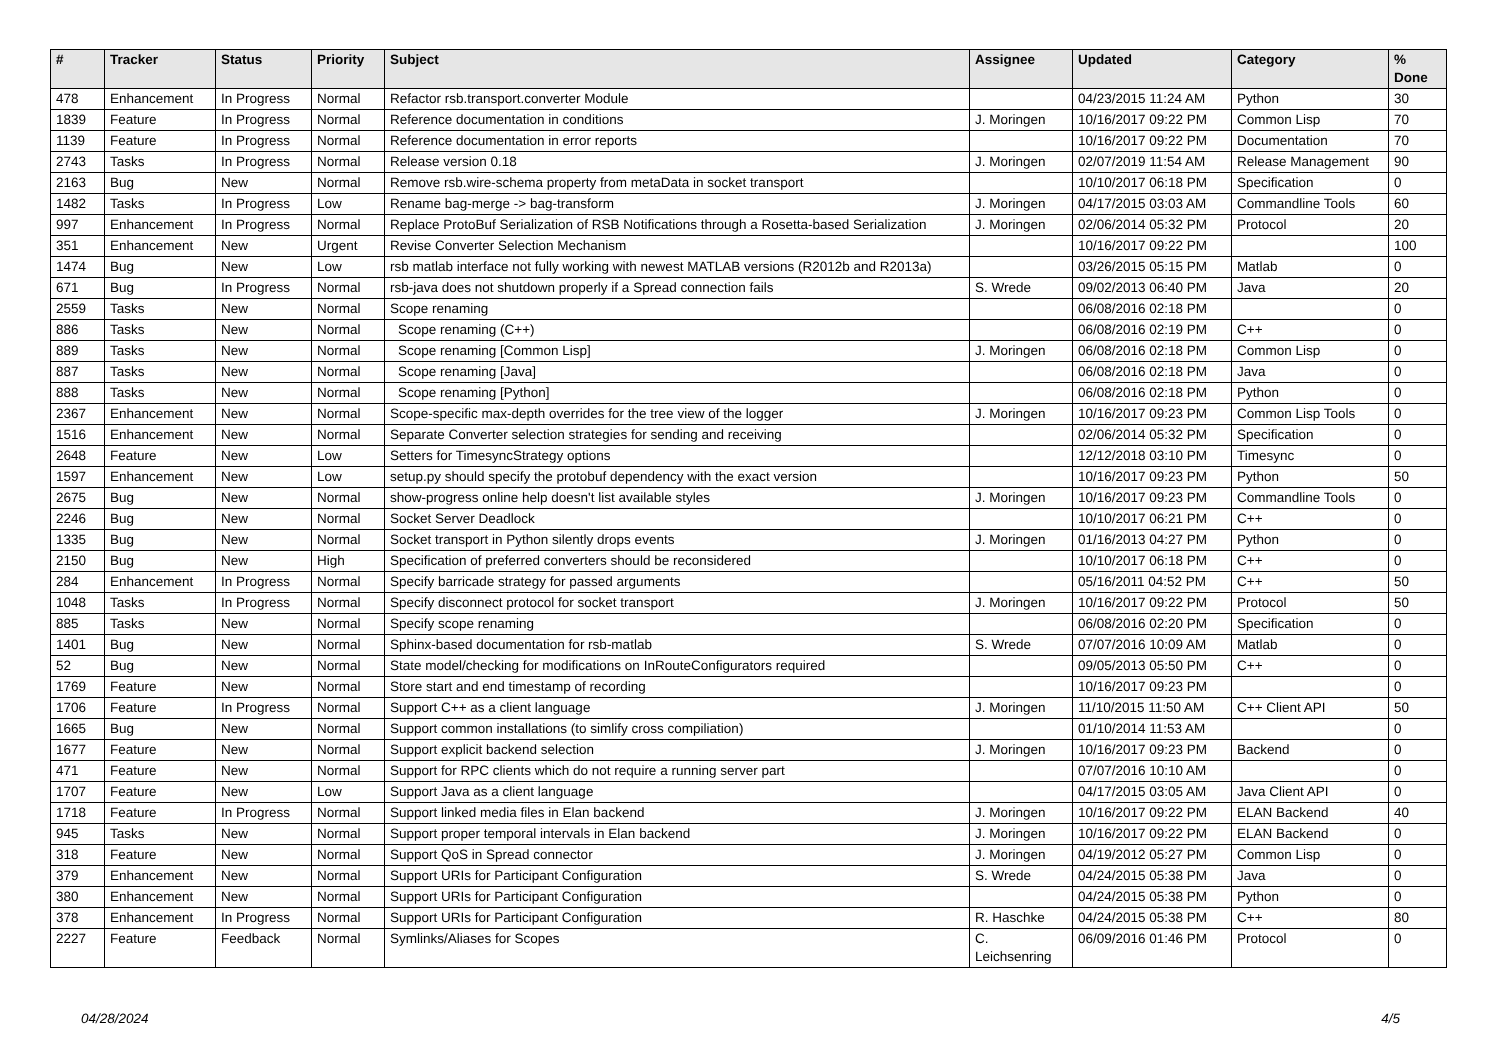| # | Tracker | Status | Priority | Subject | Assignee | Updated | Category | % Done |
| --- | --- | --- | --- | --- | --- | --- | --- | --- |
| 478 | Enhancement | In Progress | Normal | Refactor rsb.transport.converter Module | | 04/23/2015 11:24 AM | Python | 30 |
| 1839 | Feature | In Progress | Normal | Reference documentation in conditions | J. Moringen | 10/16/2017 09:22 PM | Common Lisp | 70 |
| 1139 | Feature | In Progress | Normal | Reference documentation in error reports | | 10/16/2017 09:22 PM | Documentation | 70 |
| 2743 | Tasks | In Progress | Normal | Release version 0.18 | J. Moringen | 02/07/2019 11:54 AM | Release Management | 90 |
| 2163 | Bug | New | Normal | Remove rsb.wire-schema property from metaData in socket transport | | 10/10/2017 06:18 PM | Specification | 0 |
| 1482 | Tasks | In Progress | Low | Rename bag-merge -> bag-transform | J. Moringen | 04/17/2015 03:03 AM | Commandline Tools | 60 |
| 997 | Enhancement | In Progress | Normal | Replace ProtoBuf Serialization of RSB Notifications through a Rosetta-based Serialization | J. Moringen | 02/06/2014 05:32 PM | Protocol | 20 |
| 351 | Enhancement | New | Urgent | Revise Converter Selection Mechanism | | 10/16/2017 09:22 PM | | 100 |
| 1474 | Bug | New | Low | rsb matlab interface not fully working with newest MATLAB versions (R2012b and R2013a) | | 03/26/2015 05:15 PM | Matlab | 0 |
| 671 | Bug | In Progress | Normal | rsb-java does not shutdown properly if a Spread connection fails | S. Wrede | 09/02/2013 06:40 PM | Java | 20 |
| 2559 | Tasks | New | Normal | Scope renaming | | 06/08/2016 02:18 PM | | 0 |
| 886 | Tasks | New | Normal | Scope renaming (C++) | | 06/08/2016 02:19 PM | C++ | 0 |
| 889 | Tasks | New | Normal | Scope renaming [Common Lisp] | J. Moringen | 06/08/2016 02:18 PM | Common Lisp | 0 |
| 887 | Tasks | New | Normal | Scope renaming [Java] | | 06/08/2016 02:18 PM | Java | 0 |
| 888 | Tasks | New | Normal | Scope renaming [Python] | | 06/08/2016 02:18 PM | Python | 0 |
| 2367 | Enhancement | New | Normal | Scope-specific max-depth overrides for the tree view of the logger | J. Moringen | 10/16/2017 09:23 PM | Common Lisp Tools | 0 |
| 1516 | Enhancement | New | Normal | Separate Converter selection strategies for sending and receiving | | 02/06/2014 05:32 PM | Specification | 0 |
| 2648 | Feature | New | Low | Setters for TimesyncStrategy options | | 12/12/2018 03:10 PM | Timesync | 0 |
| 1597 | Enhancement | New | Low | setup.py should specify the protobuf dependency with the exact version | | 10/16/2017 09:23 PM | Python | 50 |
| 2675 | Bug | New | Normal | show-progress online help doesn't list available styles | J. Moringen | 10/16/2017 09:23 PM | Commandline Tools | 0 |
| 2246 | Bug | New | Normal | Socket Server Deadlock | | 10/10/2017 06:21 PM | C++ | 0 |
| 1335 | Bug | New | Normal | Socket transport in Python silently drops events | J. Moringen | 01/16/2013 04:27 PM | Python | 0 |
| 2150 | Bug | New | High | Specification of preferred converters should be reconsidered | | 10/10/2017 06:18 PM | C++ | 0 |
| 284 | Enhancement | In Progress | Normal | Specify barricade strategy for passed arguments | | 05/16/2011 04:52 PM | C++ | 50 |
| 1048 | Tasks | In Progress | Normal | Specify disconnect protocol for socket transport | J. Moringen | 10/16/2017 09:22 PM | Protocol | 50 |
| 885 | Tasks | New | Normal | Specify scope renaming | | 06/08/2016 02:20 PM | Specification | 0 |
| 1401 | Bug | New | Normal | Sphinx-based documentation for rsb-matlab | S. Wrede | 07/07/2016 10:09 AM | Matlab | 0 |
| 52 | Bug | New | Normal | State model/checking for modifications on InRouteConfigurators required | | 09/05/2013 05:50 PM | C++ | 0 |
| 1769 | Feature | New | Normal | Store start and end timestamp of recording | | 10/16/2017 09:23 PM | | 0 |
| 1706 | Feature | In Progress | Normal | Support C++ as a client language | J. Moringen | 11/10/2015 11:50 AM | C++ Client API | 50 |
| 1665 | Bug | New | Normal | Support common installations (to simlify cross compiliation) | | 01/10/2014 11:53 AM | | 0 |
| 1677 | Feature | New | Normal | Support explicit backend selection | J. Moringen | 10/16/2017 09:23 PM | Backend | 0 |
| 471 | Feature | New | Normal | Support for RPC clients which do not require a running server part | | 07/07/2016 10:10 AM | | 0 |
| 1707 | Feature | New | Low | Support Java as a client language | | 04/17/2015 03:05 AM | Java Client API | 0 |
| 1718 | Feature | In Progress | Normal | Support linked media files in Elan backend | J. Moringen | 10/16/2017 09:22 PM | ELAN Backend | 40 |
| 945 | Tasks | New | Normal | Support proper temporal intervals in Elan backend | J. Moringen | 10/16/2017 09:22 PM | ELAN Backend | 0 |
| 318 | Feature | New | Normal | Support QoS in Spread connector | J. Moringen | 04/19/2012 05:27 PM | Common Lisp | 0 |
| 379 | Enhancement | New | Normal | Support URIs for Participant Configuration | S. Wrede | 04/24/2015 05:38 PM | Java | 0 |
| 380 | Enhancement | New | Normal | Support URIs for Participant Configuration | | 04/24/2015 05:38 PM | Python | 0 |
| 378 | Enhancement | In Progress | Normal | Support URIs for Participant Configuration | R. Haschke | 04/24/2015 05:38 PM | C++ | 80 |
| 2227 | Feature | Feedback | Normal | Symlinks/Aliases for Scopes | C. Leichsenring | 06/09/2016 01:46 PM | Protocol | 0 |
04/28/2024 4/5